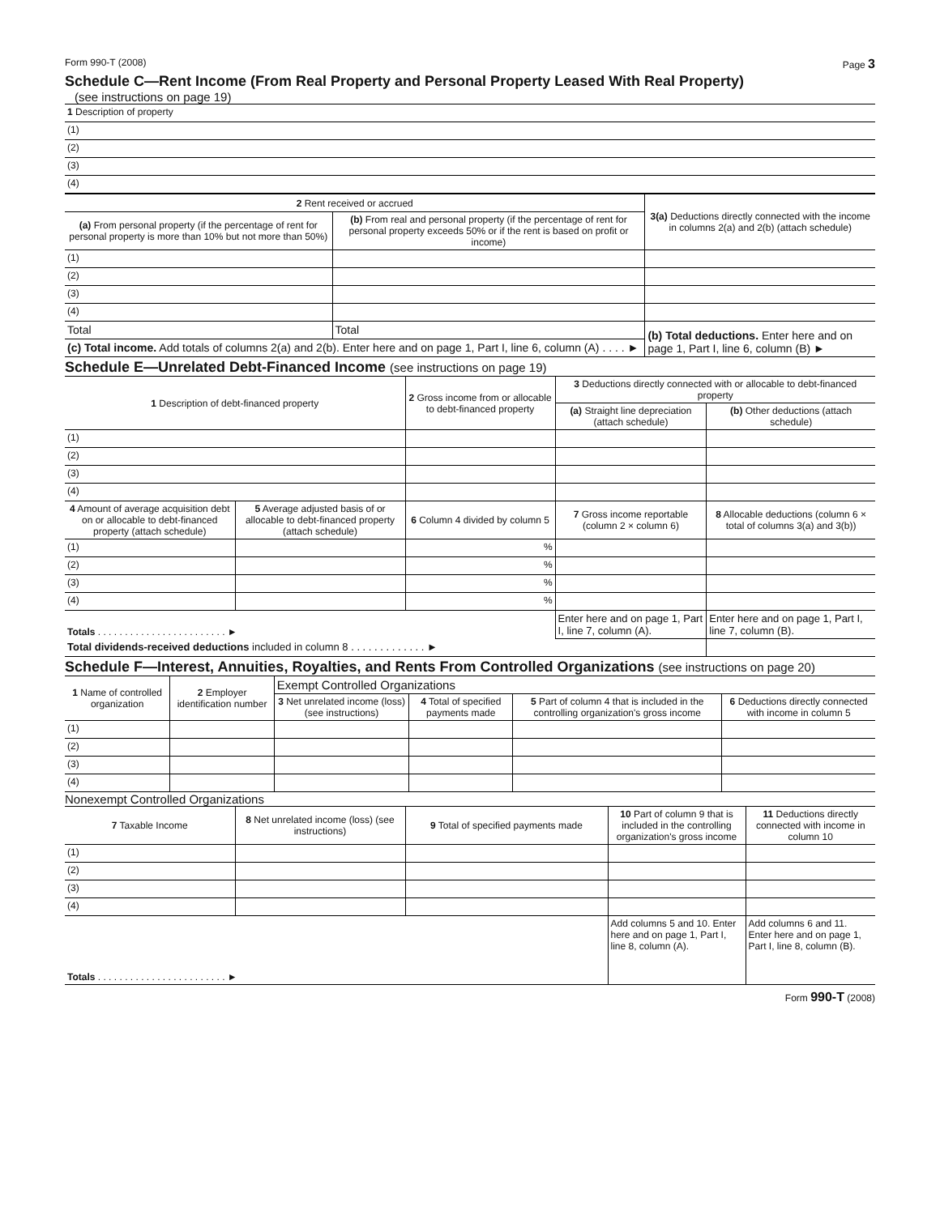Form 990-T (2008) Page 3
Schedule C—Rent Income (From Real Property and Personal Property Leased With Real Property)
(see instructions on page 19)
| 1 Description of property |
| (1) |
| (2) |
| (3) |
| (4) |
| 2 Rent received or accrued | | 3(a) Deductions directly connected with the income in columns 2(a) and 2(b) (attach schedule) |
| --- | --- | --- |
| (a) From personal property (if the percentage of rent for personal property is more than 10% but not more than 50%) | (b) From real and personal property (if the percentage of rent for personal property exceeds 50% or if the rent is based on profit or income) | |
| (1) | | |
| (2) | | |
| (3) | | |
| (4) | | |
| Total | Total | (b) Total deductions. Enter here and on page 1, Part I, line 6, column (B) ► |
| (c) Total income. Add totals of columns 2(a) and 2(b). Enter here and on page 1, Part I, line 6, column (A) . . . . ► | | |
Schedule E—Unrelated Debt-Financed Income (see instructions on page 19)
| 1 Description of debt-financed property | | 2 Gross income from or allocable to debt-financed property | 3 Deductions directly connected with or allocable to debt-financed property | |
| --- | --- | --- | --- | --- |
| | | | (a) Straight line depreciation (attach schedule) | (b) Other deductions (attach schedule) |
| (1) | | | | |
| (2) | | | | |
| (3) | | | | |
| (4) | | | | |
| 4 Amount of average acquisition debt on or allocable to debt-financed property (attach schedule) | 5 Average adjusted basis of or allocable to debt-financed property (attach schedule) | 6 Column 4 divided by column 5 | 7 Gross income reportable (column 2 × column 6) | 8 Allocable deductions (column 6 × total of columns 3(a) and 3(b)) |
| (1) | | % | | |
| (2) | | % | | |
| (3) | | % | | |
| (4) | | % | | |
| Totals . . . . . . . . . . . . . . . . . . . . . . . . ► | | | Enter here and on page 1, Part I, line 7, column (A). | Enter here and on page 1, Part I, line 7, column (B). |
| Total dividends-received deductions included in column 8 . . . . . . . . . . . . . ► | | | | |
Schedule F—Interest, Annuities, Royalties, and Rents From Controlled Organizations (see instructions on page 20)
| 1 Name of controlled organization | 2 Employer identification number | Exempt Controlled Organizations | | | |
| --- | --- | --- | --- | --- | --- |
| | | 3 Net unrelated income (loss) (see instructions) | 4 Total of specified payments made | 5 Part of column 4 that is included in the controlling organization's gross income | 6 Deductions directly connected with income in column 5 |
| (1) | | | | | |
| (2) | | | | | |
| (3) | | | | | |
| (4) | | | | | |
Nonexempt Controlled Organizations
| 7 Taxable Income | 8 Net unrelated income (loss) (see instructions) | 9 Total of specified payments made | 10 Part of column 9 that is included in the controlling organization's gross income | 11 Deductions directly connected with income in column 10 |
| --- | --- | --- | --- | --- |
| (1) | | | | |
| (2) | | | | |
| (3) | | | | |
| (4) | | | | |
| Totals . . . . . . . . . . . . . . . . . . . . . . . . ► | | | Add columns 5 and 10. Enter here and on page 1, Part I, line 8, column (A). | Add columns 6 and 11. Enter here and on page 1, Part I, line 8, column (B). |
Form 990-T (2008)